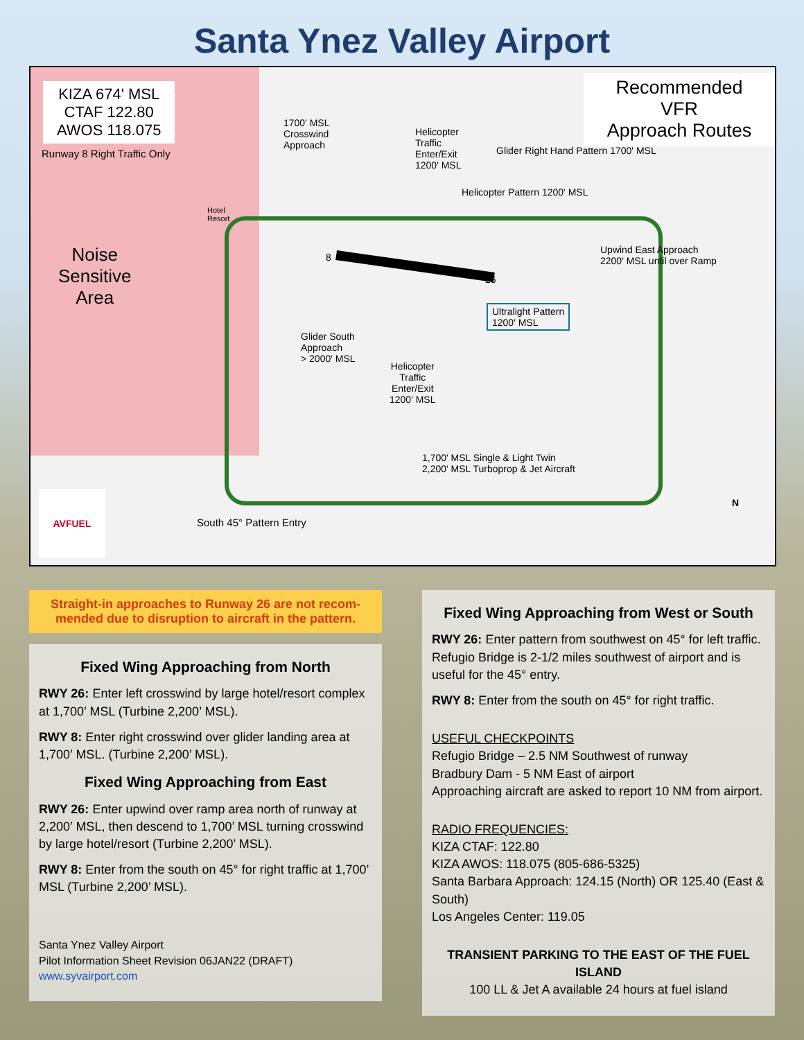Santa Ynez Valley Airport
KIZA 674' MSL
CTAF 122.80
AWOS 118.075
Runway 8 Right Traffic Only
Recommended VFR
Approach Routes
Noise
Sensitive
Area
1700' MSL
Crosswind
Approach
Helicopter
Traffic
Enter/Exit
1200' MSL
Glider Right Hand Pattern 1700' MSL
Helicopter Pattern 1200' MSL
Hotel
Resort
Upwind East Approach
2200' MSL until over Ramp
8
26
Ultralight Pattern
1200' MSL
Glider South
Approach
> 2000' MSL
Helicopter
Traffic
Enter/Exit
1200' MSL
1,700' MSL Single & Light Twin
2,200' MSL Turboprop & Jet Aircraft
South 45° Pattern Entry
N
AVFUEL
Straight-in approaches to Runway 26 are not recom-mended due to disruption to aircraft in the pattern.
Fixed Wing Approaching from North
RWY 26: Enter left crosswind by large hotel/resort complex at 1,700’ MSL (Turbine 2,200’ MSL).
RWY 8: Enter right crosswind over glider landing area at 1,700’ MSL. (Turbine 2,200’ MSL).
Fixed Wing Approaching from East
RWY 26: Enter upwind over ramp area north of runway at 2,200’ MSL, then descend to 1,700’ MSL turning crosswind by large hotel/resort (Turbine 2,200’ MSL).
RWY 8: Enter from the south on 45° for right traffic at 1,700’ MSL (Turbine 2,200’ MSL).
Santa Ynez Valley Airport
Pilot Information Sheet Revision 06JAN22 (DRAFT)
www.syvairport.com
Fixed Wing Approaching from West or South
RWY 26: Enter pattern from southwest on 45° for left traffic. Refugio Bridge is 2-1/2 miles southwest of airport and is useful for the 45° entry.
RWY 8: Enter from the south on 45° for right traffic.
USEFUL CHECKPOINTS
Refugio Bridge – 2.5 NM Southwest of runway
Bradbury Dam - 5 NM East of airport
Approaching aircraft are asked to report 10 NM from airport.
RADIO FREQUENCIES:
KIZA CTAF: 122.80
KIZA AWOS: 118.075 (805-686-5325)
Santa Barbara Approach: 124.15 (North) OR 125.40 (East & South)
Los Angeles Center: 119.05
TRANSIENT PARKING TO THE EAST OF THE FUEL ISLAND
100 LL & Jet A available 24 hours at fuel island